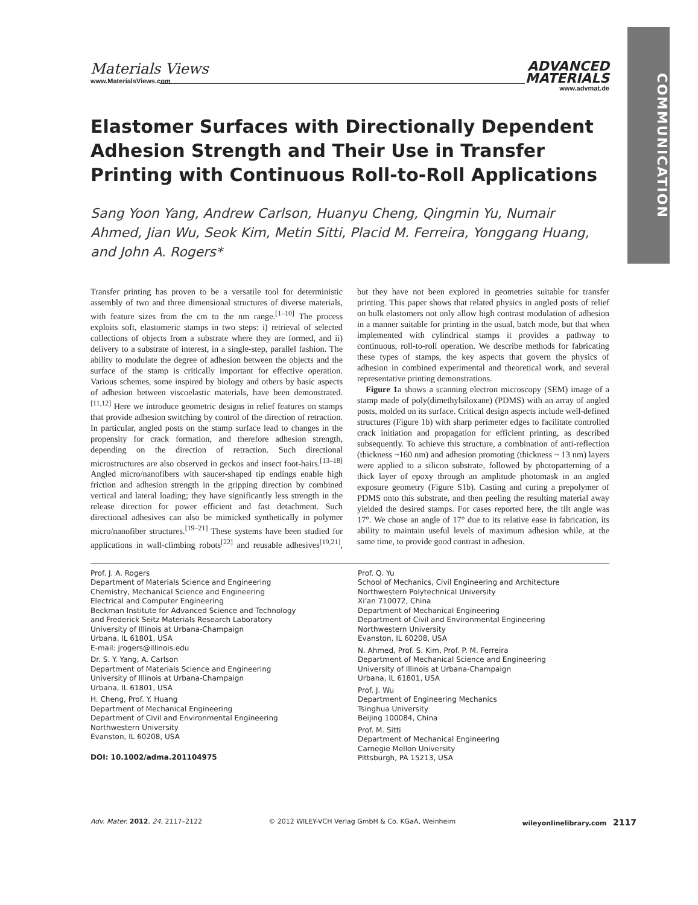COMMUNICATION
Materials Views
www.MaterialsViews.com
ADVANCED
MATERIALS
www.advmat.de
Elastomer Surfaces with Directionally Dependent Adhesion Strength and Their Use in Transfer Printing with Continuous Roll-to-Roll Applications
Sang Yoon Yang, Andrew Carlson, Huanyu Cheng, Qingmin Yu, Numair Ahmed, Jian Wu, Seok Kim, Metin Sitti, Placid M. Ferreira, Yonggang Huang, and John A. Rogers*
Transfer printing has proven to be a versatile tool for deterministic assembly of two and three dimensional structures of diverse materials, with feature sizes from the cm to the nm range.<sup>[1–10]</sup> The process exploits soft, elastomeric stamps in two steps: i) retrieval of selected collections of objects from a substrate where they are formed, and ii) delivery to a substrate of interest, in a single-step, parallel fashion. The ability to modulate the degree of adhesion between the objects and the surface of the stamp is critically important for effective operation. Various schemes, some inspired by biology and others by basic aspects of adhesion between viscoelastic materials, have been demonstrated.<sup>[11,12]</sup> Here we introduce geometric designs in relief features on stamps that provide adhesion switching by control of the direction of retraction. In particular, angled posts on the stamp surface lead to changes in the propensity for crack formation, and therefore adhesion strength, depending on the direction of retraction. Such directional microstructures are also observed in geckos and insect foot-hairs.<sup>[13–18]</sup> Angled micro/nanofibers with saucer-shaped tip endings enable high friction and adhesion strength in the gripping direction by combined vertical and lateral loading; they have significantly less strength in the release direction for power efficient and fast detachment. Such directional adhesives can also be mimicked synthetically in polymer micro/nanofiber structures.<sup>[19–21]</sup> These systems have been studied for applications in wall-climbing robots<sup>[22]</sup> and reusable adhesives<sup>[19,21]</sup>, but they have not been explored in geometries suitable for transfer printing. This paper shows that related physics in angled posts of relief on bulk elastomers not only allow high contrast modulation of adhesion in a manner suitable for printing in the usual, batch mode, but that when implemented with cylindrical stamps it provides a pathway to continuous, roll-to-roll operation. We describe methods for fabricating these types of stamps, the key aspects that govern the physics of adhesion in combined experimental and theoretical work, and several representative printing demonstrations.
Figure 1a shows a scanning electron microscopy (SEM) image of a stamp made of poly(dimethylsiloxane) (PDMS) with an array of angled posts, molded on its surface. Critical design aspects include well-defined structures (Figure 1b) with sharp perimeter edges to facilitate controlled crack initiation and propagation for efficient printing, as described subsequently. To achieve this structure, a combination of anti-reflection (thickness ~160 nm) and adhesion promoting (thickness ~ 13 nm) layers were applied to a silicon substrate, followed by photopatterning of a thick layer of epoxy through an amplitude photomask in an angled exposure geometry (Figure S1b). Casting and curing a prepolymer of PDMS onto this substrate, and then peeling the resulting material away yielded the desired stamps. For cases reported here, the tilt angle was 17°. We chose an angle of 17° due to its relative ease in fabrication, its ability to maintain useful levels of maximum adhesion while, at the same time, to provide good contrast in adhesion.
Prof. J. A. Rogers
Department of Materials Science and Engineering
Chemistry, Mechanical Science and Engineering
Electrical and Computer Engineering
Beckman Institute for Advanced Science and Technology
and Frederick Seitz Materials Research Laboratory
University of Illinois at Urbana-Champaign
Urbana, IL 61801, USA
E-mail: jrogers@illinois.edu
Dr. S. Y. Yang, A. Carlson
Department of Materials Science and Engineering
University of Illinois at Urbana-Champaign
Urbana, IL 61801, USA
H. Cheng, Prof. Y. Huang
Department of Mechanical Engineering
Department of Civil and Environmental Engineering
Northwestern University
Evanston, IL 60208, USA
DOI: 10.1002/adma.201104975
Prof. Q. Yu
School of Mechanics, Civil Engineering and Architecture
Northwestern Polytechnical University
Xi'an 710072, China
Department of Mechanical Engineering
Department of Civil and Environmental Engineering
Northwestern University
Evanston, IL 60208, USA
N. Ahmed, Prof. S. Kim, Prof. P. M. Ferreira
Department of Mechanical Science and Engineering
University of Illinois at Urbana-Champaign
Urbana, IL 61801, USA
Prof. J. Wu
Department of Engineering Mechanics
Tsinghua University
Beijing 100084, China
Prof. M. Sitti
Department of Mechanical Engineering
Carnegie Mellon University
Pittsburgh, PA 15213, USA
Adv. Mater. 2012, 24, 2117–2122 © 2012 WILEY-VCH Verlag GmbH & Co. KGaA, Weinheim wileyonlinelibrary.com 2117